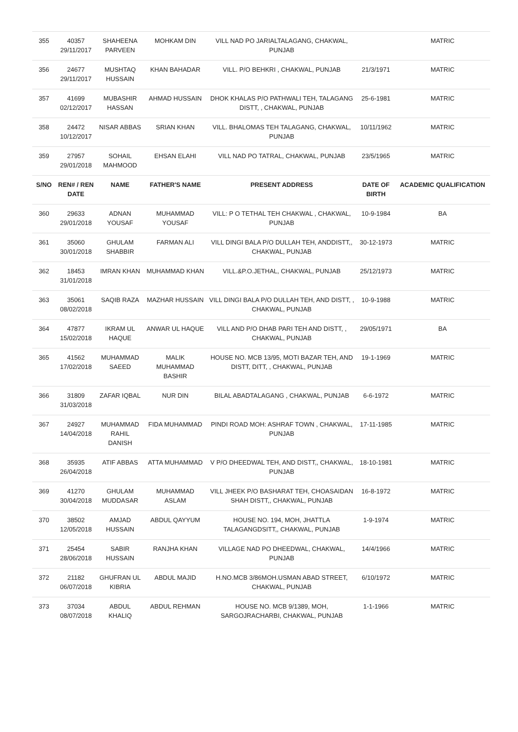| 355 | 40357 29/11/2017 | SHAHEENA PARVEEN | MOHKAM DIN | VILL NAD PO JARIALTALAGANG, CHAKWAL, PUNJAB | | MATRIC |
| 356 | 24677 29/11/2017 | MUSHTAQ HUSSAIN | KHAN BAHADAR | VILL. P/O BEHKRI , CHAKWAL, PUNJAB | 21/3/1971 | MATRIC |
| 357 | 41699 02/12/2017 | MUBASHIR HASSAN | AHMAD HUSSAIN | DHOK KHALAS P/O PATHWALI TEH, TALAGANG DISTT, , CHAKWAL, PUNJAB | 25-6-1981 | MATRIC |
| 358 | 24472 10/12/2017 | NISAR ABBAS | SRIAN KHAN | VILL. BHALOMAS TEH TALAGANG, CHAKWAL, PUNJAB | 10/11/1962 | MATRIC |
| 359 | 27957 29/01/2018 | SOHAIL MAHMOOD | EHSAN ELAHI | VILL NAD PO TATRAL, CHAKWAL, PUNJAB | 23/5/1965 | MATRIC |
| S/NO | REN# / REN DATE | NAME | FATHER'S NAME | PRESENT ADDRESS | DATE OF BIRTH | ACADEMIC QUALIFICATION |
| 360 | 29633 29/01/2018 | ADNAN YOUSAF | MUHAMMAD YOUSAF | VILL: P O TETHAL TEH CHAKWAL , CHAKWAL, PUNJAB | 10-9-1984 | BA |
| 361 | 35060 30/01/2018 | GHULAM SHABBIR | FARMAN ALI | VILL DINGI BALA P/O DULLAH TEH, ANDDISTT,, CHAKWAL, PUNJAB | 30-12-1973 | MATRIC |
| 362 | 18453 31/01/2018 | IMRAN KHAN | MUHAMMAD KHAN | VILL.&P.O.JETHAL, CHAKWAL, PUNJAB | 25/12/1973 | MATRIC |
| 363 | 35061 08/02/2018 | SAQIB RAZA | MAZHAR HUSSAIN | VILL DINGI BALA P/O DULLAH TEH, AND DISTT, , CHAKWAL, PUNJAB | 10-9-1988 | MATRIC |
| 364 | 47877 15/02/2018 | IKRAM UL HAQUE | ANWAR UL HAQUE | VILL AND P/O DHAB PARI TEH AND DISTT, , CHAKWAL, PUNJAB | 29/05/1971 | BA |
| 365 | 41562 17/02/2018 | MUHAMMAD SAEED | MALIK MUHAMMAD BASHIR | HOUSE NO. MCB 13/95, MOTI BAZAR TEH, AND DISTT, DITT, , CHAKWAL, PUNJAB | 19-1-1969 | MATRIC |
| 366 | 31809 31/03/2018 | ZAFAR IQBAL | NUR DIN | BILAL ABADTALAGANG , CHAKWAL, PUNJAB | 6-6-1972 | MATRIC |
| 367 | 24927 14/04/2018 | MUHAMMAD RAHIL DANISH | FIDA MUHAMMAD | PINDI ROAD MOH: ASHRAF TOWN , CHAKWAL, PUNJAB | 17-11-1985 | MATRIC |
| 368 | 35935 26/04/2018 | ATIF ABBAS | ATTA MUHAMMAD | V P/O DHEEDWAL TEH, AND DISTT,, CHAKWAL, PUNJAB | 18-10-1981 | MATRIC |
| 369 | 41270 30/04/2018 | GHULAM MUDDASAR | MUHAMMAD ASLAM | VILL JHEEK P/O BASHARAT TEH, CHOASAIDAN SHAH DISTT,, CHAKWAL, PUNJAB | 16-8-1972 | MATRIC |
| 370 | 38502 12/05/2018 | AMJAD HUSSAIN | ABDUL QAYYUM | HOUSE NO. 194, MOH, JHATTLA TALAGANGDSITT,, CHAKWAL, PUNJAB | 1-9-1974 | MATRIC |
| 371 | 25454 28/06/2018 | SABIR HUSSAIN | RANJHA KHAN | VILLAGE NAD PO DHEEDWAL, CHAKWAL, PUNJAB | 14/4/1966 | MATRIC |
| 372 | 21182 06/07/2018 | GHUFRAN UL KIBRIA | ABDUL MAJID | H.NO.MCB 3/86MOH.USMAN ABAD STREET, CHAKWAL, PUNJAB | 6/10/1972 | MATRIC |
| 373 | 37034 08/07/2018 | ABDUL KHALIQ | ABDUL REHMAN | HOUSE NO. MCB 9/1389, MOH, SARGOJRACHARBI, CHAKWAL, PUNJAB | 1-1-1966 | MATRIC |